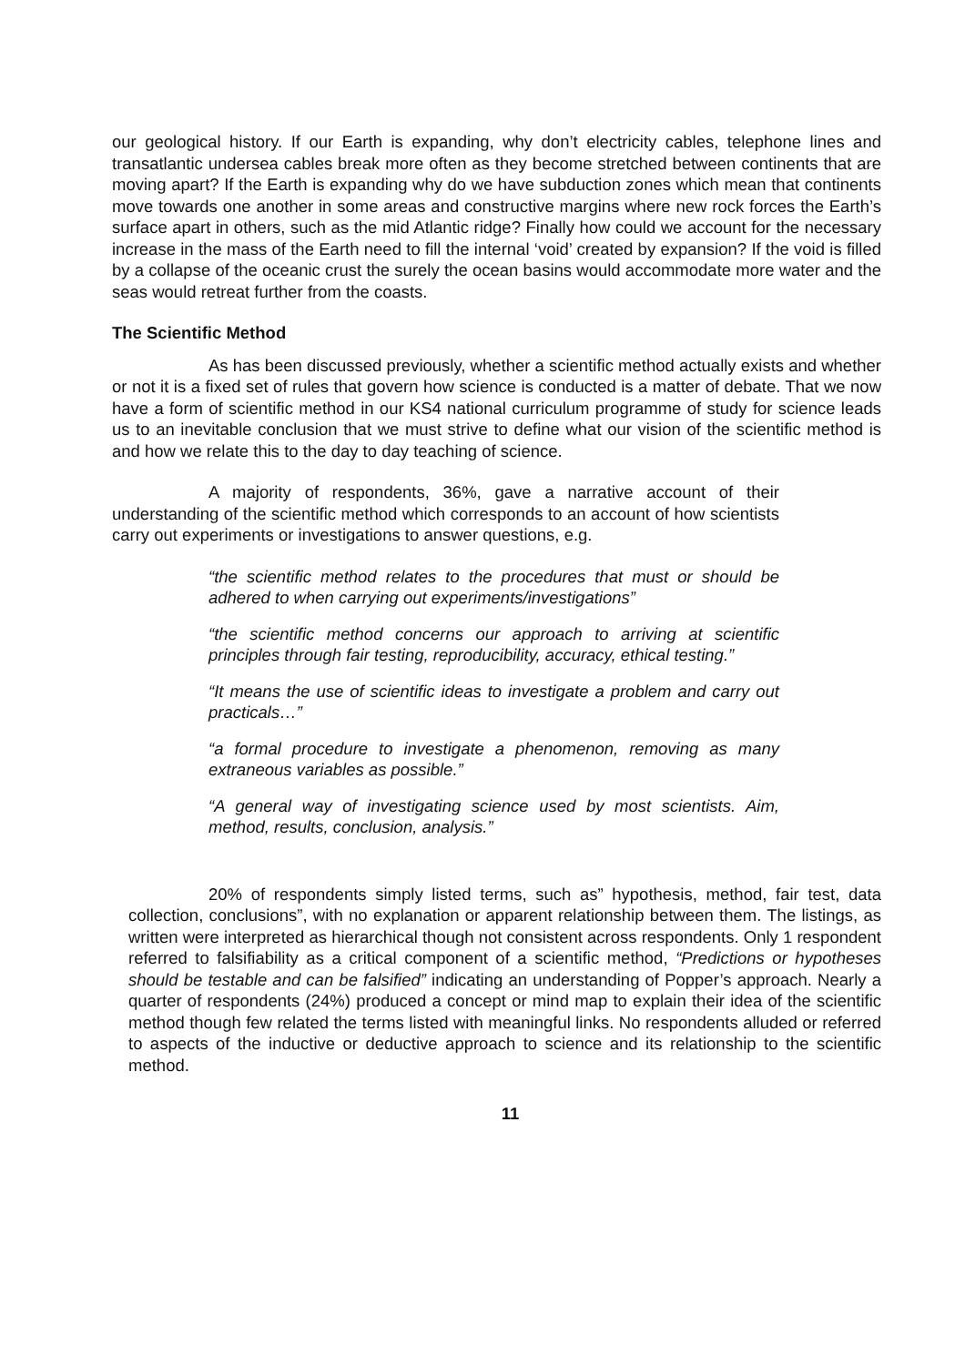our geological history. If our Earth is expanding, why don’t electricity cables, telephone lines and transatlantic undersea cables break more often as they become stretched between continents that are moving apart? If the Earth is expanding why do we have subduction zones which mean that continents move towards one another in some areas and constructive margins where new rock forces the Earth’s surface apart in others, such as the mid Atlantic ridge? Finally how could we account for the necessary increase in the mass of the Earth need to fill the internal ‘void’ created by expansion? If the void is filled by a collapse of the oceanic crust the surely the ocean basins would accommodate more water and the seas would retreat further from the coasts.
The Scientific Method
As has been discussed previously, whether a scientific method actually exists and whether or not it is a fixed set of rules that govern how science is conducted is a matter of debate. That we now have a form of scientific method in our KS4 national curriculum programme of study for science leads us to an inevitable conclusion that we must strive to define what our vision of the scientific method is and how we relate this to the day to day teaching of science.
A majority of respondents, 36%, gave a narrative account of their understanding of the scientific method which corresponds to an account of how scientists carry out experiments or investigations to answer questions, e.g.
“the scientific method relates to the procedures that must or should be adhered to when carrying out experiments/investigations”
“the scientific method concerns our approach to arriving at scientific principles through fair testing, reproducibility, accuracy, ethical testing.”
“It means the use of scientific ideas to investigate a problem and carry out practicals…”
“a formal procedure to investigate a phenomenon, removing as many extraneous variables as possible.”
“A general way of investigating science used by most scientists. Aim, method, results, conclusion, analysis.”
20% of respondents simply listed terms, such as” hypothesis, method, fair test, data collection, conclusions”, with no explanation or apparent relationship between them. The listings, as written were interpreted as hierarchical though not consistent across respondents. Only 1 respondent referred to falsifiability as a critical component of a scientific method, “Predictions or hypotheses should be testable and can be falsified” indicating an understanding of Popper’s approach. Nearly a quarter of respondents (24%) produced a concept or mind map to explain their idea of the scientific method though few related the terms listed with meaningful links. No respondents alluded or referred to aspects of the inductive or deductive approach to science and its relationship to the scientific method.
11